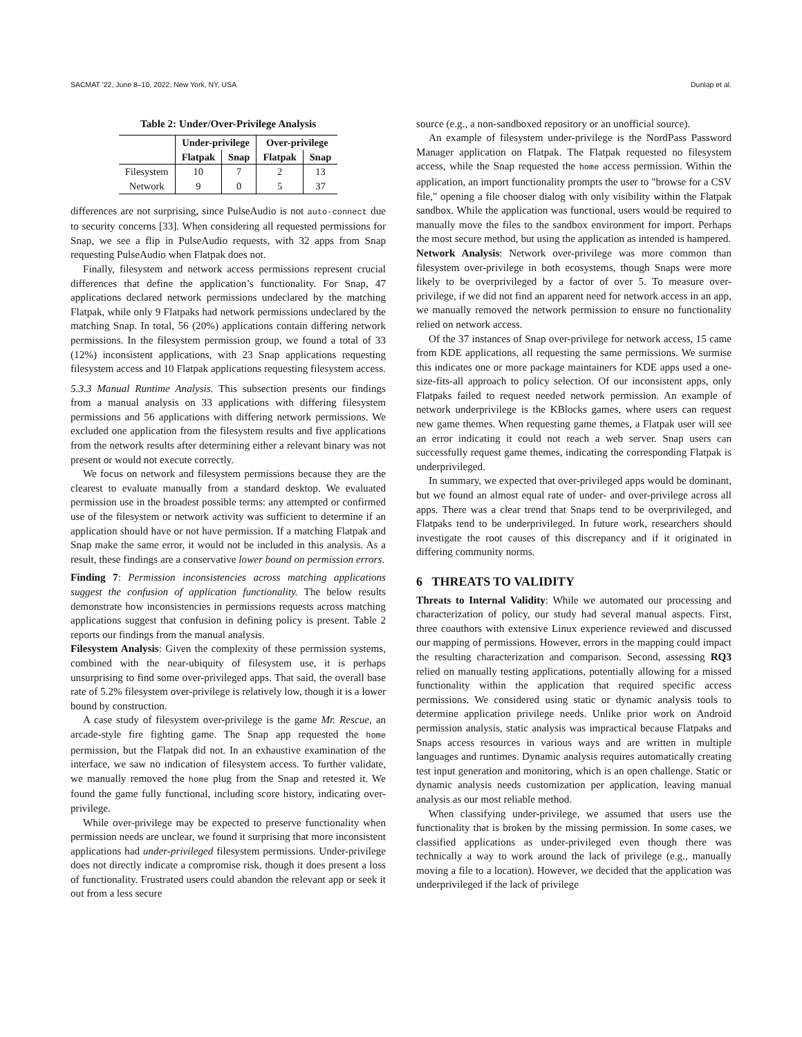SACMAT '22, June 8–10, 2022, New York, NY, USA Dunlap et al.
Table 2: Under/Over-Privilege Analysis
| | Under-privilege | | Over-privilege | |
| --- | --- | --- | --- | --- |
| | Flatpak | Snap | Flatpak | Snap |
| Filesystem | 10 | 7 | 2 | 13 |
| Network | 9 | 0 | 5 | 37 |
differences are not surprising, since PulseAudio is not auto-connect due to security concerns [33]. When considering all requested permissions for Snap, we see a flip in PulseAudio requests, with 32 apps from Snap requesting PulseAudio when Flatpak does not.
Finally, filesystem and network access permissions represent crucial differences that define the application’s functionality. For Snap, 47 applications declared network permissions undeclared by the matching Flatpak, while only 9 Flatpaks had network permissions undeclared by the matching Snap. In total, 56 (20%) applications contain differing network permissions. In the filesystem permission group, we found a total of 33 (12%) inconsistent applications, with 23 Snap applications requesting filesystem access and 10 Flatpak applications requesting filesystem access.
5.3.3 Manual Runtime Analysis. This subsection presents our findings from a manual analysis on 33 applications with differing filesystem permissions and 56 applications with differing network permissions. We excluded one application from the filesystem results and five applications from the network results after determining either a relevant binary was not present or would not execute correctly.
We focus on network and filesystem permissions because they are the clearest to evaluate manually from a standard desktop. We evaluated permission use in the broadest possible terms: any attempted or confirmed use of the filesystem or network activity was sufficient to determine if an application should have or not have permission. If a matching Flatpak and Snap make the same error, it would not be included in this analysis. As a result, these findings are a conservative lower bound on permission errors.
Finding 7: Permission inconsistencies across matching applications suggest the confusion of application functionality. The below results demonstrate how inconsistencies in permissions requests across matching applications suggest that confusion in defining policy is present. Table 2 reports our findings from the manual analysis.
Filesystem Analysis: Given the complexity of these permission systems, combined with the near-ubiquity of filesystem use, it is perhaps unsurprising to find some over-privileged apps. That said, the overall base rate of 5.2% filesystem over-privilege is relatively low, though it is a lower bound by construction.
A case study of filesystem over-privilege is the game Mr. Rescue, an arcade-style fire fighting game. The Snap app requested the home permission, but the Flatpak did not. In an exhaustive examination of the interface, we saw no indication of filesystem access. To further validate, we manually removed the home plug from the Snap and retested it. We found the game fully functional, including score history, indicating over-privilege.
While over-privilege may be expected to preserve functionality when permission needs are unclear, we found it surprising that more inconsistent applications had under-privileged filesystem permissions. Under-privilege does not directly indicate a compromise risk, though it does present a loss of functionality. Frustrated users could abandon the relevant app or seek it out from a less secure
source (e.g., a non-sandboxed repository or an unofficial source).
An example of filesystem under-privilege is the NordPass Password Manager application on Flatpak. The Flatpak requested no filesystem access, while the Snap requested the home access permission. Within the application, an import functionality prompts the user to "browse for a CSV file," opening a file chooser dialog with only visibility within the Flatpak sandbox. While the application was functional, users would be required to manually move the files to the sandbox environment for import. Perhaps the most secure method, but using the application as intended is hampered.
Network Analysis: Network over-privilege was more common than filesystem over-privilege in both ecosystems, though Snaps were more likely to be overprivileged by a factor of over 5. To measure over-privilege, if we did not find an apparent need for network access in an app, we manually removed the network permission to ensure no functionality relied on network access.
Of the 37 instances of Snap over-privilege for network access, 15 came from KDE applications, all requesting the same permissions. We surmise this indicates one or more package maintainers for KDE apps used a one-size-fits-all approach to policy selection. Of our inconsistent apps, only Flatpaks failed to request needed network permission. An example of network underprivilege is the KBlocks games, where users can request new game themes. When requesting game themes, a Flatpak user will see an error indicating it could not reach a web server. Snap users can successfully request game themes, indicating the corresponding Flatpak is underprivileged.
In summary, we expected that over-privileged apps would be dominant, but we found an almost equal rate of under- and over-privilege across all apps. There was a clear trend that Snaps tend to be overprivileged, and Flatpaks tend to be underprivileged. In future work, researchers should investigate the root causes of this discrepancy and if it originated in differing community norms.
6 THREATS TO VALIDITY
Threats to Internal Validity: While we automated our processing and characterization of policy, our study had several manual aspects. First, three coauthors with extensive Linux experience reviewed and discussed our mapping of permissions. However, errors in the mapping could impact the resulting characterization and comparison. Second, assessing RQ3 relied on manually testing applications, potentially allowing for a missed functionality within the application that required specific access permissions. We considered using static or dynamic analysis tools to determine application privilege needs. Unlike prior work on Android permission analysis, static analysis was impractical because Flatpaks and Snaps access resources in various ways and are written in multiple languages and runtimes. Dynamic analysis requires automatically creating test input generation and monitoring, which is an open challenge. Static or dynamic analysis needs customization per application, leaving manual analysis as our most reliable method.
When classifying under-privilege, we assumed that users use the functionality that is broken by the missing permission. In some cases, we classified applications as under-privileged even though there was technically a way to work around the lack of privilege (e.g., manually moving a file to a location). However, we decided that the application was underprivileged if the lack of privilege